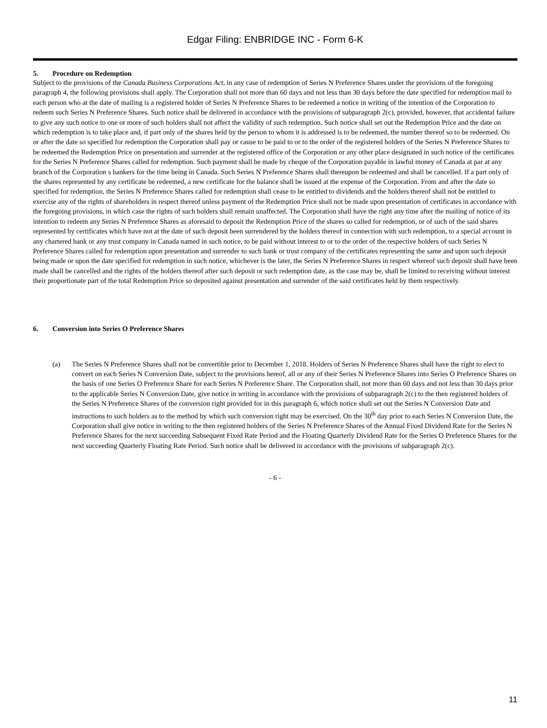Edgar Filing: ENBRIDGE INC - Form 6-K
5. Procedure on Redemption
Subject to the provisions of the Canada Business Corporations Act, in any case of redemption of Series N Preference Shares under the provisions of the foregoing paragraph 4, the following provisions shall apply. The Corporation shall not more than 60 days and not less than 30 days before the date specified for redemption mail to each person who at the date of mailing is a registered holder of Series N Preference Shares to be redeemed a notice in writing of the intention of the Corporation to redeem such Series N Preference Shares. Such notice shall be delivered in accordance with the provisions of subparagraph 2(c), provided, however, that accidental failure to give any such notice to one or more of such holders shall not affect the validity of such redemption. Such notice shall set out the Redemption Price and the date on which redemption is to take place and, if part only of the shares held by the person to whom it is addressed is to be redeemed, the number thereof so to be redeemed. On or after the date so specified for redemption the Corporation shall pay or cause to be paid to or to the order of the registered holders of the Series N Preference Shares to be redeemed the Redemption Price on presentation and surrender at the registered office of the Corporation or any other place designated in such notice of the certificates for the Series N Preference Shares called for redemption. Such payment shall be made by cheque of the Corporation payable in lawful money of Canada at par at any branch of the Corporation s bankers for the time being in Canada. Such Series N Preference Shares shall thereupon be redeemed and shall be cancelled. If a part only of the shares represented by any certificate be redeemed, a new certificate for the balance shall be issued at the expense of the Corporation. From and after the date so specified for redemption, the Series N Preference Shares called for redemption shall cease to be entitled to dividends and the holders thereof shall not be entitled to exercise any of the rights of shareholders in respect thereof unless payment of the Redemption Price shall not be made upon presentation of certificates in accordance with the foregoing provisions, in which case the rights of such holders shall remain unaffected. The Corporation shall have the right any time after the mailing of notice of its intention to redeem any Series N Preference Shares as aforesaid to deposit the Redemption Price of the shares so called for redemption, or of such of the said shares represented by certificates which have not at the date of such deposit been surrendered by the holders thereof in connection with such redemption, to a special account in any chartered bank or any trust company in Canada named in such notice, to be paid without interest to or to the order of the respective holders of such Series N Preference Shares called for redemption upon presentation and surrender to such bank or trust company of the certificates representing the same and upon such deposit being made or upon the date specified for redemption in such notice, whichever is the later, the Series N Preference Shares in respect whereof such deposit shall have been made shall be cancelled and the rights of the holders thereof after such deposit or such redemption date, as the case may be, shall be limited to receiving without interest their proportionate part of the total Redemption Price so deposited against presentation and surrender of the said certificates held by them respectively.
6. Conversion into Series O Preference Shares
(a) The Series N Preference Shares shall not be convertible prior to December 1, 2018. Holders of Series N Preference Shares shall have the right to elect to convert on each Series N Conversion Date, subject to the provisions hereof, all or any of their Series N Preference Shares into Series O Preference Shares on the basis of one Series O Preference Share for each Series N Preference Share. The Corporation shall, not more than 60 days and not less than 30 days prior to the applicable Series N Conversion Date, give notice in writing in accordance with the provisions of subparagraph 2(c) to the then registered holders of the Series N Preference Shares of the conversion right provided for in this paragraph 6, which notice shall set out the Series N Conversion Date and instructions to such holders as to the method by which such conversion right may be exercised. On the 30<sup>th</sup> day prior to each Series N Conversion Date, the Corporation shall give notice in writing to the then registered holders of the Series N Preference Shares of the Annual Fixed Dividend Rate for the Series N Preference Shares for the next succeeding Subsequent Fixed Rate Period and the Floating Quarterly Dividend Rate for the Series O Preference Shares for the next succeeding Quarterly Floating Rate Period. Such notice shall be delivered in accordance with the provisions of subparagraph 2(c).
- 6 -
11